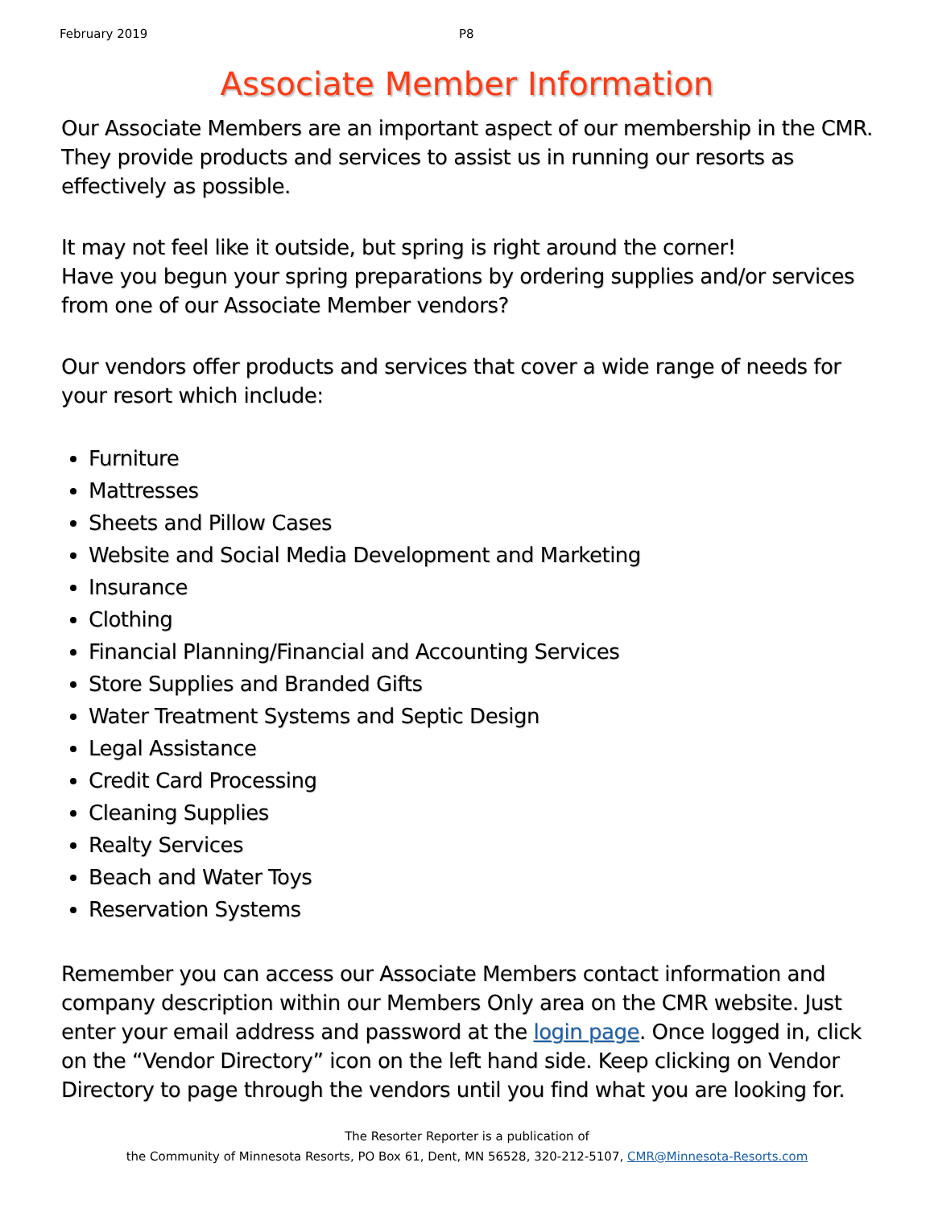February 2019 P8
Associate Member Information
Our Associate Members are an important aspect of our membership in the CMR. They provide products and services to assist us in running our resorts as effectively as possible.
It may not feel like it outside, but spring is right around the corner!
Have you begun your spring preparations by ordering supplies and/or services from one of our Associate Member vendors?
Our vendors offer products and services that cover a wide range of needs for your resort which include:
Furniture
Mattresses
Sheets and Pillow Cases
Website and Social Media Development and Marketing
Insurance
Clothing
Financial Planning/Financial and Accounting Services
Store Supplies and Branded Gifts
Water Treatment Systems and Septic Design
Legal Assistance
Credit Card Processing
Cleaning Supplies
Realty Services
Beach and Water Toys
Reservation Systems
Remember you can access our Associate Members contact information and company description within our Members Only area on the CMR website. Just enter your email address and password at the login page. Once logged in, click on the “Vendor Directory” icon on the left hand side. Keep clicking on Vendor Directory to page through the vendors until you find what you are looking for.
The Resorter Reporter is a publication of
the Community of Minnesota Resorts, PO Box 61, Dent, MN 56528, 320-212-5107, CMR@Minnesota-Resorts.com